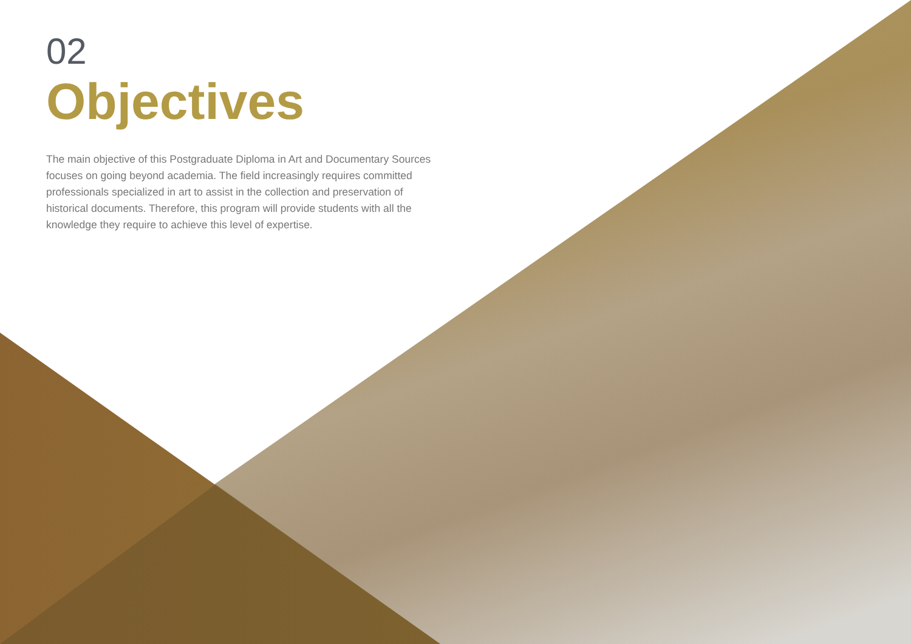02
Objectives
The main objective of this Postgraduate Diploma in Art and Documentary Sources focuses on going beyond academia. The field increasingly requires committed professionals specialized in art to assist in the collection and preservation of historical documents. Therefore, this program will provide students with all the knowledge they require to achieve this level of expertise.